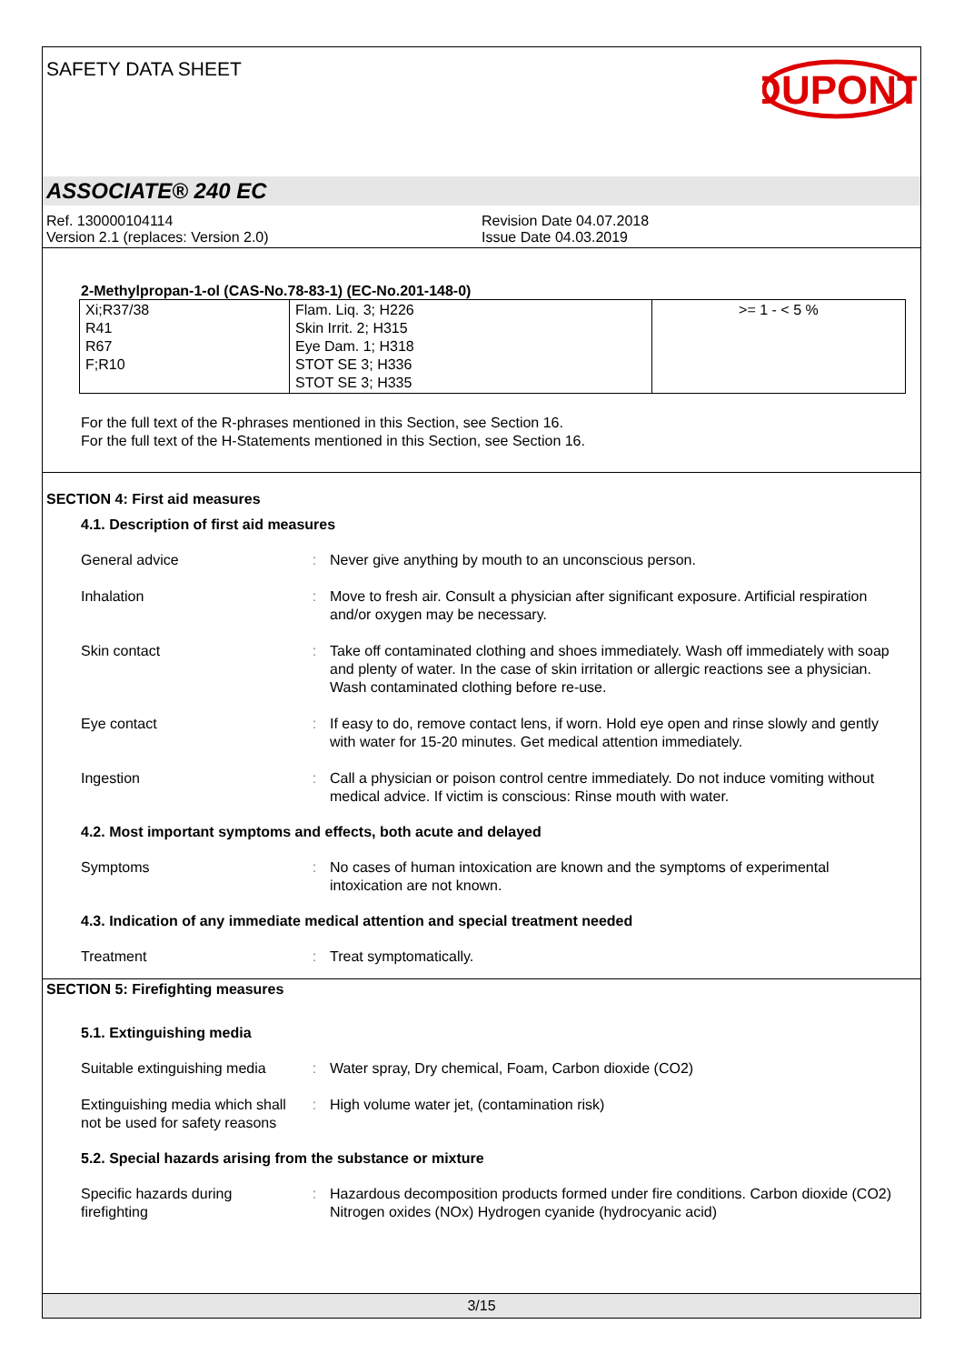SAFETY DATA SHEET
DUPONT
ASSOCIATE® 240 EC
Ref. 130000104114
Version 2.1 (replaces: Version 2.0)
Revision Date 04.07.2018
Issue Date 04.03.2019
2-Methylpropan-1-ol (CAS-No.78-83-1) (EC-No.201-148-0)
| Xi;R37/38 R41 R67 F;R10 | Flam. Liq. 3; H226 Skin Irrit. 2; H315 Eye Dam. 1; H318 STOT SE 3; H336 STOT SE 3; H335 | >= 1 - < 5 % |
For the full text of the R-phrases mentioned in this Section, see Section 16.
For the full text of the H-Statements mentioned in this Section, see Section 16.
SECTION 4: First aid measures
4.1. Description of first aid measures
General advice : Never give anything by mouth to an unconscious person.
Inhalation : Move to fresh air. Consult a physician after significant exposure. Artificial respiration and/or oxygen may be necessary.
Skin contact : Take off contaminated clothing and shoes immediately. Wash off immediately with soap and plenty of water. In the case of skin irritation or allergic reactions see a physician. Wash contaminated clothing before re-use.
Eye contact : If easy to do, remove contact lens, if worn. Hold eye open and rinse slowly and gently with water for 15-20 minutes. Get medical attention immediately.
Ingestion : Call a physician or poison control centre immediately. Do not induce vomiting without medical advice. If victim is conscious: Rinse mouth with water.
4.2. Most important symptoms and effects, both acute and delayed
Symptoms : No cases of human intoxication are known and the symptoms of experimental intoxication are not known.
4.3. Indication of any immediate medical attention and special treatment needed
Treatment : Treat symptomatically.
SECTION 5: Firefighting measures
5.1. Extinguishing media
Suitable extinguishing media
: Water spray, Dry chemical, Foam, Carbon dioxide (CO2)
Extinguishing media which shall not be used for safety reasons
: High volume water jet, (contamination risk)
5.2. Special hazards arising from the substance or mixture
Specific hazards during firefighting
: Hazardous decomposition products formed under fire conditions. Carbon dioxide (CO2) Nitrogen oxides (NOx) Hydrogen cyanide (hydrocyanic acid)
3/15